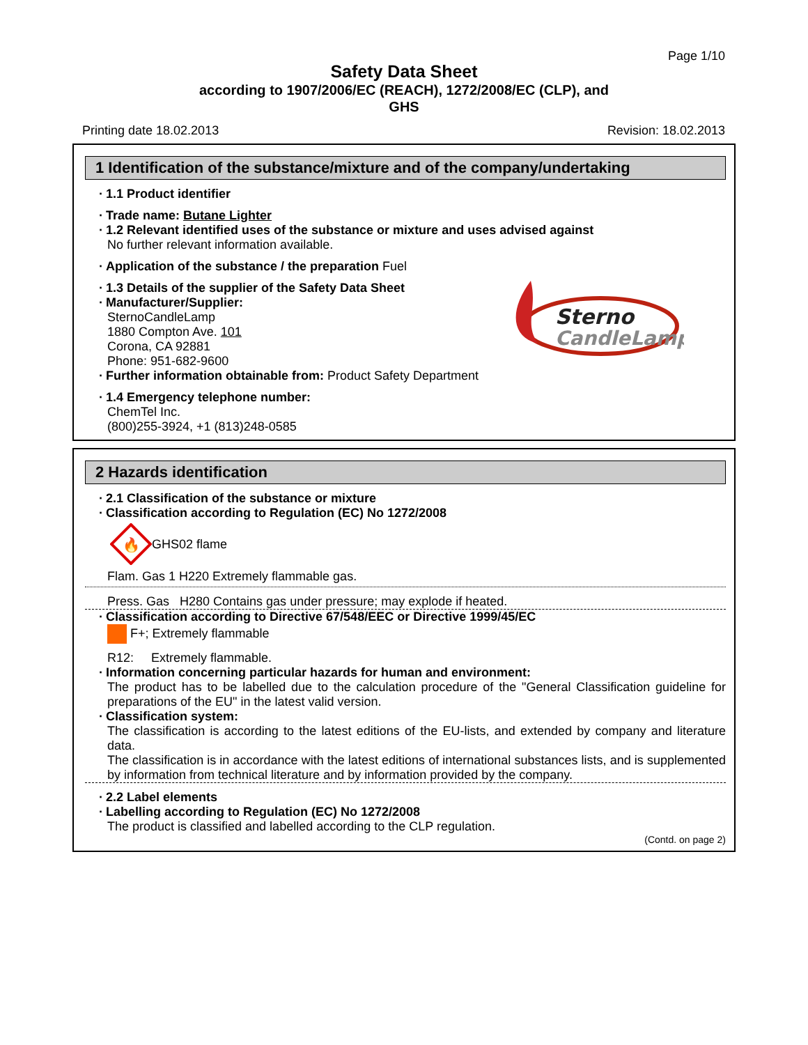Page 1/10
Safety Data Sheet
according to 1907/2006/EC (REACH), 1272/2008/EC (CLP), and
GHS
Printing date 18.02.2013 Revision: 18.02.2013
1 Identification of the substance/mixture and of the company/undertaking
· 1.1 Product identifier
· Trade name: Butane Lighter
· 1.2 Relevant identified uses of the substance or mixture and uses advised against
No further relevant information available.
· Application of the substance / the preparation Fuel
· 1.3 Details of the supplier of the Safety Data Sheet
· Manufacturer/Supplier:
SternoCandleLamp
1880 Compton Ave. 101
Corona, CA 92881
Phone: 951-682-9600
· Further information obtainable from: Product Safety Department
Sterno
CandleLamp
· 1.4 Emergency telephone number:
ChemTel Inc.
(800)255-3924, +1 (813)248-0585
2 Hazards identification
· 2.1 Classification of the substance or mixture
· Classification according to Regulation (EC) No 1272/2008
🔥
GHS02 flame
Flam. Gas 1 H220 Extremely flammable gas.
Press. Gas H280 Contains gas under pressure; may explode if heated.
· Classification according to Directive 67/548/EEC or Directive 1999/45/EC
F+; Extremely flammable
R12: Extremely flammable.
· Information concerning particular hazards for human and environment:
The product has to be labelled due to the calculation procedure of the "General Classification guideline for preparations of the EU" in the latest valid version.
· Classification system:
The classification is according to the latest editions of the EU-lists, and extended by company and literature data.
The classification is in accordance with the latest editions of international substances lists, and is supplemented by information from technical literature and by information provided by the company.
· 2.2 Label elements
· Labelling according to Regulation (EC) No 1272/2008
The product is classified and labelled according to the CLP regulation.
(Contd. on page 2)